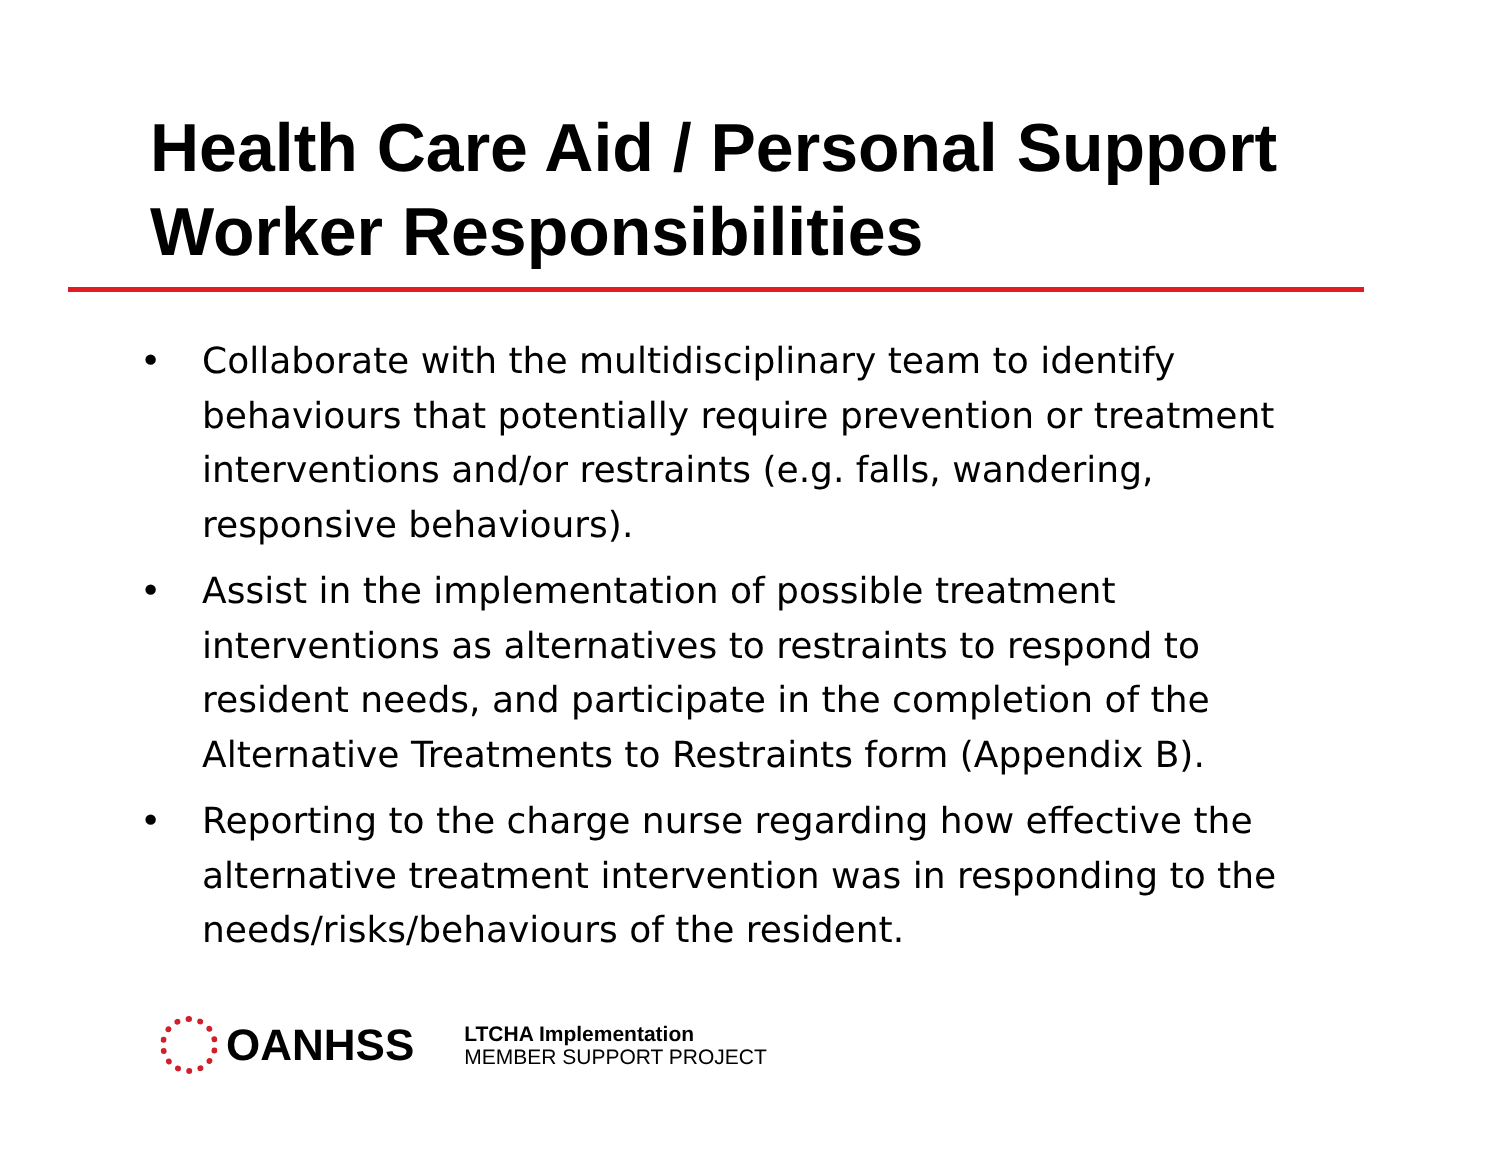Health Care Aid / Personal Support Worker Responsibilities
• Collaborate with the multidisciplinary team to identify behaviours that potentially require prevention or treatment interventions and/or restraints (e.g. falls, wandering, responsive behaviours).
• Assist in the implementation of possible treatment interventions as alternatives to restraints to respond to resident needs, and participate in the completion of the Alternative Treatments to Restraints form (Appendix B).
• Reporting to the charge nurse regarding how effective the alternative treatment intervention was in responding to the needs/risks/behaviours of the resident.
OANHSS
LTCHA Implementation
MEMBER SUPPORT PROJECT